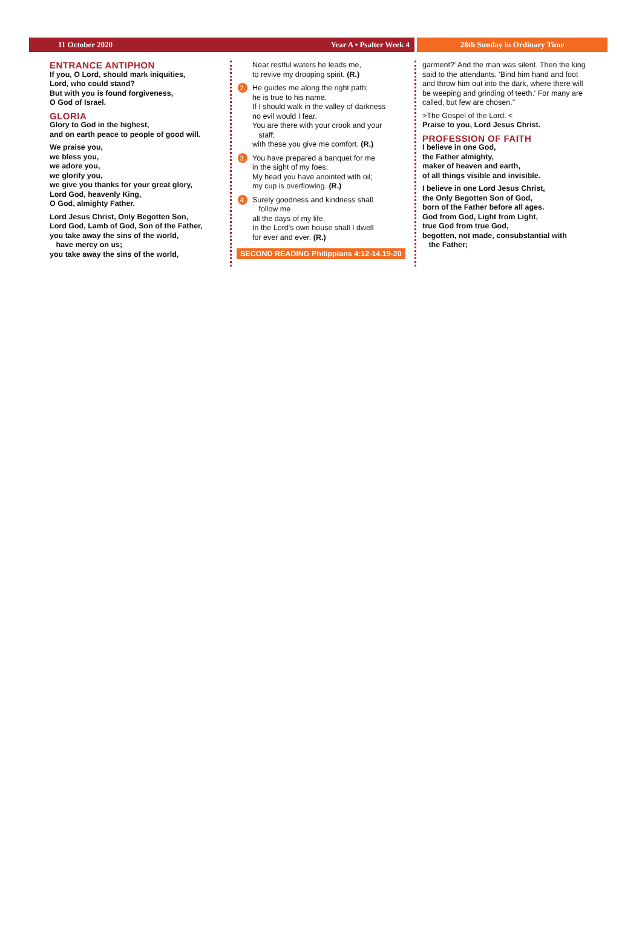11 October 2020 Year A • Psalter Week 4
28th Sunday in Ordinary Time
ENTRANCE ANTIPHON
If you, O Lord, should mark iniquities,
Lord, who could stand?
But with you is found forgiveness,
O God of Israel.
GLORIA
Glory to God in the highest,
and on earth peace to people of good will.
We praise you,
we bless you,
we adore you,
we glorify you,
we give you thanks for your great glory,
Lord God, heavenly King,
O God, almighty Father.
Lord Jesus Christ, Only Begotten Son,
Lord God, Lamb of God, Son of the Father,
you take away the sins of the world,
have mercy on us;
you take away the sins of the world,
Near restful waters he leads me,
to revive my drooping spirit. (R.)
2. He guides me along the right path;
he is true to his name.
If I should walk in the valley of darkness
no evil would I fear.
You are there with your crook and your
staff;
with these you give me comfort. (R.)
3. You have prepared a banquet for me
in the sight of my foes.
My head you have anointed with oil;
my cup is overflowing. (R.)
4. Surely goodness and kindness shall
follow me
all the days of my life.
In the Lord's own house shall I dwell
for ever and ever. (R.)
SECOND READING Philippians 4:12-14.19-20
garment?' And the man was silent. Then the king said to the attendants, 'Bind him hand and foot and throw him out into the dark, where there will be weeping and grinding of teeth.' For many are called, but few are chosen."
>The Gospel of the Lord. <
Praise to you, Lord Jesus Christ.
PROFESSION OF FAITH
I believe in one God,
the Father almighty,
maker of heaven and earth,
of all things visible and invisible.
I believe in one Lord Jesus Christ,
the Only Begotten Son of God,
born of the Father before all ages.
God from God, Light from Light,
true God from true God,
begotten, not made, consubstantial with
the Father;